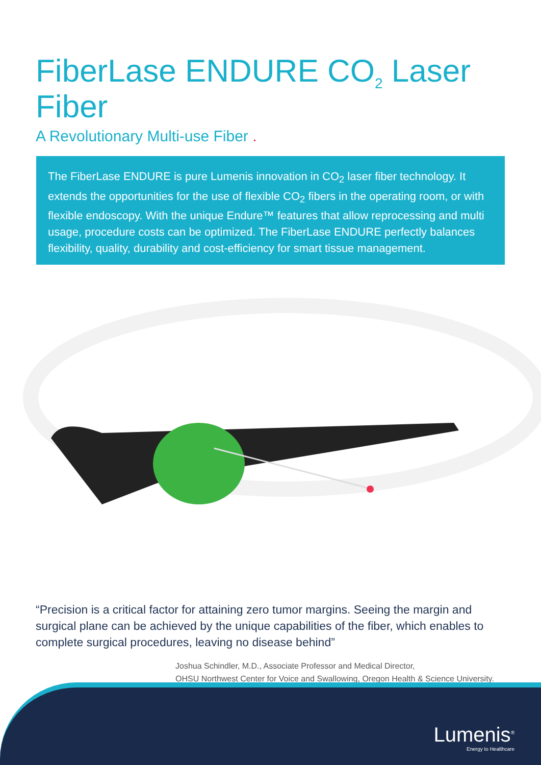FiberLase ENDURE CO<sub>2</sub> Laser Fiber
A Revolutionary Multi-use Fiber .
The FiberLase ENDURE is pure Lumenis innovation in CO<sub>2</sub> laser fiber technology. It extends the opportunities for the use of flexible CO<sub>2</sub> fibers in the operating room, or with flexible endoscopy. With the unique Endure™ features that allow reprocessing and multi usage, procedure costs can be optimized. The FiberLase ENDURE perfectly balances flexibility, quality, durability and cost-efficiency for smart tissue management.
“Precision is a critical factor for attaining zero tumor margins. Seeing the margin and surgical plane can be achieved by the unique capabilities of the fiber, which enables to complete surgical procedures, leaving no disease behind”
Joshua Schindler, M.D., Associate Professor and Medical Director,
OHSU Northwest Center for Voice and Swallowing, Oregon Health & Science University.
Lumenis<sup>®</sup>
Energy to Healthcare